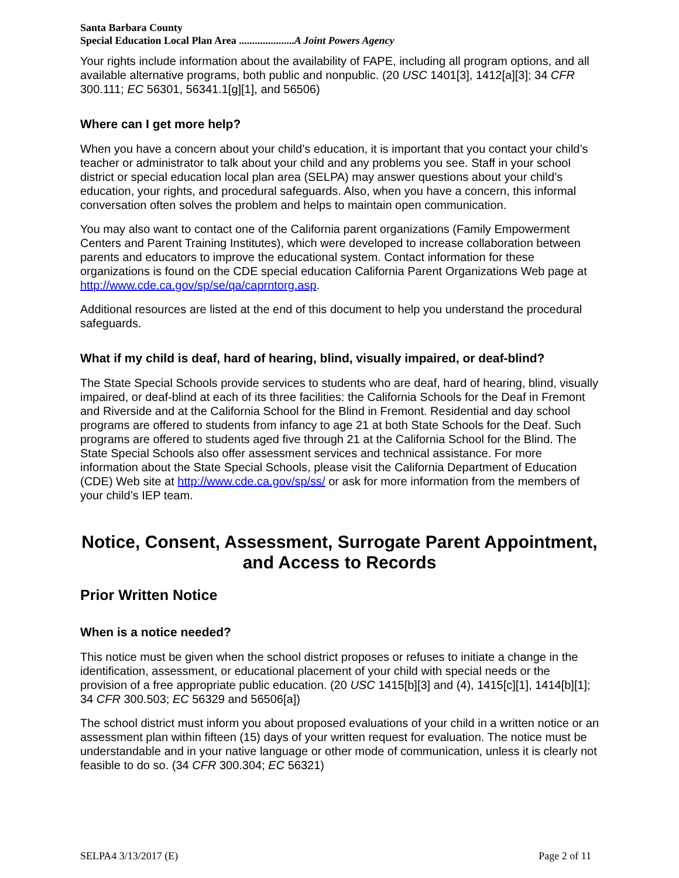Santa Barbara County
Special Education Local Plan Area .....................A Joint Powers Agency
Your rights include information about the availability of FAPE, including all program options, and all available alternative programs, both public and nonpublic. (20 USC 1401[3], 1412[a][3]; 34 CFR 300.111; EC 56301, 56341.1[g][1], and 56506)
Where can I get more help?
When you have a concern about your child’s education, it is important that you contact your child’s teacher or administrator to talk about your child and any problems you see. Staff in your school district or special education local plan area (SELPA) may answer questions about your child’s education, your rights, and procedural safeguards. Also, when you have a concern, this informal conversation often solves the problem and helps to maintain open communication.
You may also want to contact one of the California parent organizations (Family Empowerment Centers and Parent Training Institutes), which were developed to increase collaboration between parents and educators to improve the educational system. Contact information for these organizations is found on the CDE special education California Parent Organizations Web page at http://www.cde.ca.gov/sp/se/qa/caprntorg.asp.
Additional resources are listed at the end of this document to help you understand the procedural safeguards.
What if my child is deaf, hard of hearing, blind, visually impaired, or deaf-blind?
The State Special Schools provide services to students who are deaf, hard of hearing, blind, visually impaired, or deaf-blind at each of its three facilities: the California Schools for the Deaf in Fremont and Riverside and at the California School for the Blind in Fremont. Residential and day school programs are offered to students from infancy to age 21 at both State Schools for the Deaf. Such programs are offered to students aged five through 21 at the California School for the Blind. The State Special Schools also offer assessment services and technical assistance. For more information about the State Special Schools, please visit the California Department of Education (CDE) Web site at http://www.cde.ca.gov/sp/ss/ or ask for more information from the members of your child’s IEP team.
Notice, Consent, Assessment, Surrogate Parent Appointment, and Access to Records
Prior Written Notice
When is a notice needed?
This notice must be given when the school district proposes or refuses to initiate a change in the identification, assessment, or educational placement of your child with special needs or the provision of a free appropriate public education. (20 USC 1415[b][3] and (4), 1415[c][1], 1414[b][1]; 34 CFR 300.503; EC 56329 and 56506[a])
The school district must inform you about proposed evaluations of your child in a written notice or an assessment plan within fifteen (15) days of your written request for evaluation. The notice must be understandable and in your native language or other mode of communication, unless it is clearly not feasible to do so. (34 CFR 300.304; EC 56321)
SELPA4 3/13/2017 (E) Page 2 of 11